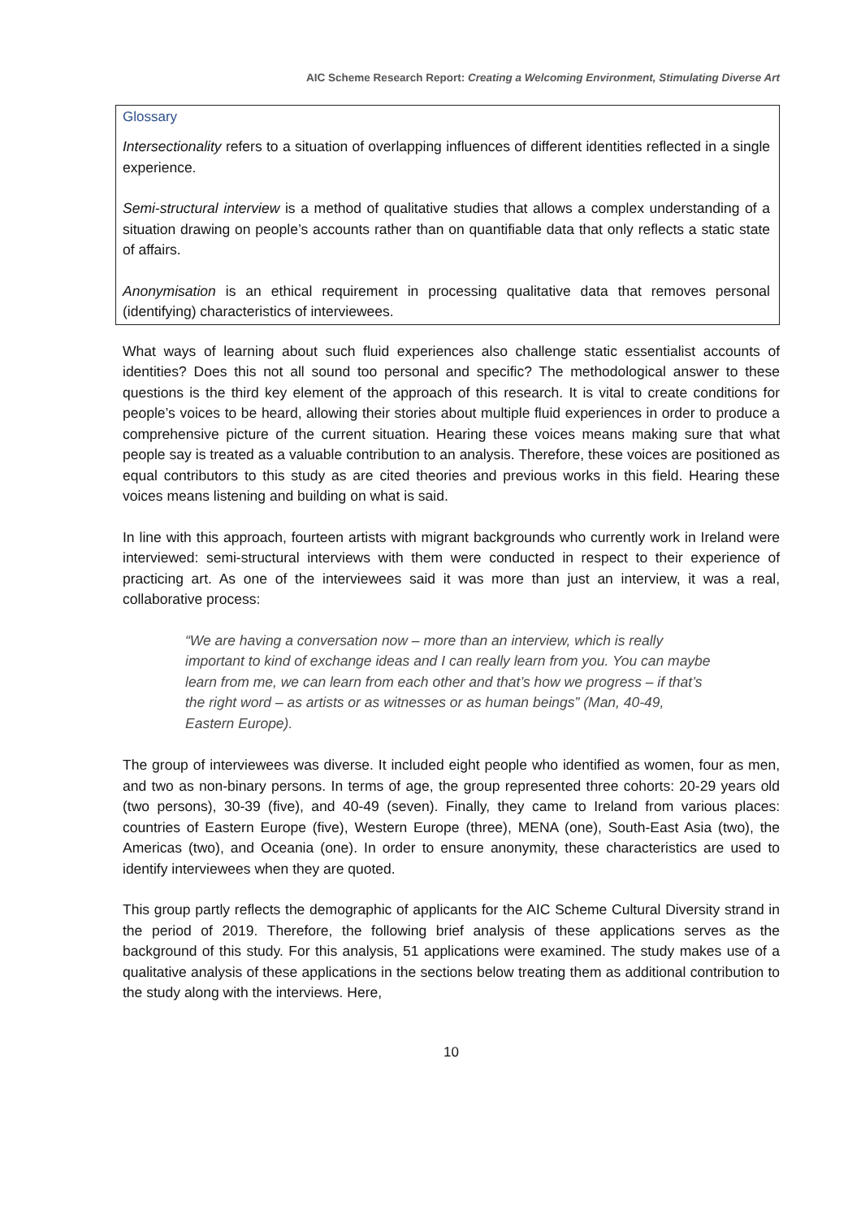AIC Scheme Research Report: Creating a Welcoming Environment, Stimulating Diverse Art
Glossary
Intersectionality refers to a situation of overlapping influences of different identities reflected in a single experience.
Semi-structural interview is a method of qualitative studies that allows a complex understanding of a situation drawing on people’s accounts rather than on quantifiable data that only reflects a static state of affairs.
Anonymisation is an ethical requirement in processing qualitative data that removes personal (identifying) characteristics of interviewees.
What ways of learning about such fluid experiences also challenge static essentialist accounts of identities? Does this not all sound too personal and specific? The methodological answer to these questions is the third key element of the approach of this research. It is vital to create conditions for people’s voices to be heard, allowing their stories about multiple fluid experiences in order to produce a comprehensive picture of the current situation. Hearing these voices means making sure that what people say is treated as a valuable contribution to an analysis. Therefore, these voices are positioned as equal contributors to this study as are cited theories and previous works in this field. Hearing these voices means listening and building on what is said.
In line with this approach, fourteen artists with migrant backgrounds who currently work in Ireland were interviewed: semi-structural interviews with them were conducted in respect to their experience of practicing art. As one of the interviewees said it was more than just an interview, it was a real, collaborative process:
“We are having a conversation now – more than an interview, which is really important to kind of exchange ideas and I can really learn from you. You can maybe learn from me, we can learn from each other and that’s how we progress – if that’s the right word – as artists or as witnesses or as human beings” (Man, 40-49, Eastern Europe).
The group of interviewees was diverse. It included eight people who identified as women, four as men, and two as non-binary persons. In terms of age, the group represented three cohorts: 20-29 years old (two persons), 30-39 (five), and 40-49 (seven). Finally, they came to Ireland from various places: countries of Eastern Europe (five), Western Europe (three), MENA (one), South-East Asia (two), the Americas (two), and Oceania (one). In order to ensure anonymity, these characteristics are used to identify interviewees when they are quoted.
This group partly reflects the demographic of applicants for the AIC Scheme Cultural Diversity strand in the period of 2019. Therefore, the following brief analysis of these applications serves as the background of this study. For this analysis, 51 applications were examined. The study makes use of a qualitative analysis of these applications in the sections below treating them as additional contribution to the study along with the interviews. Here,
10